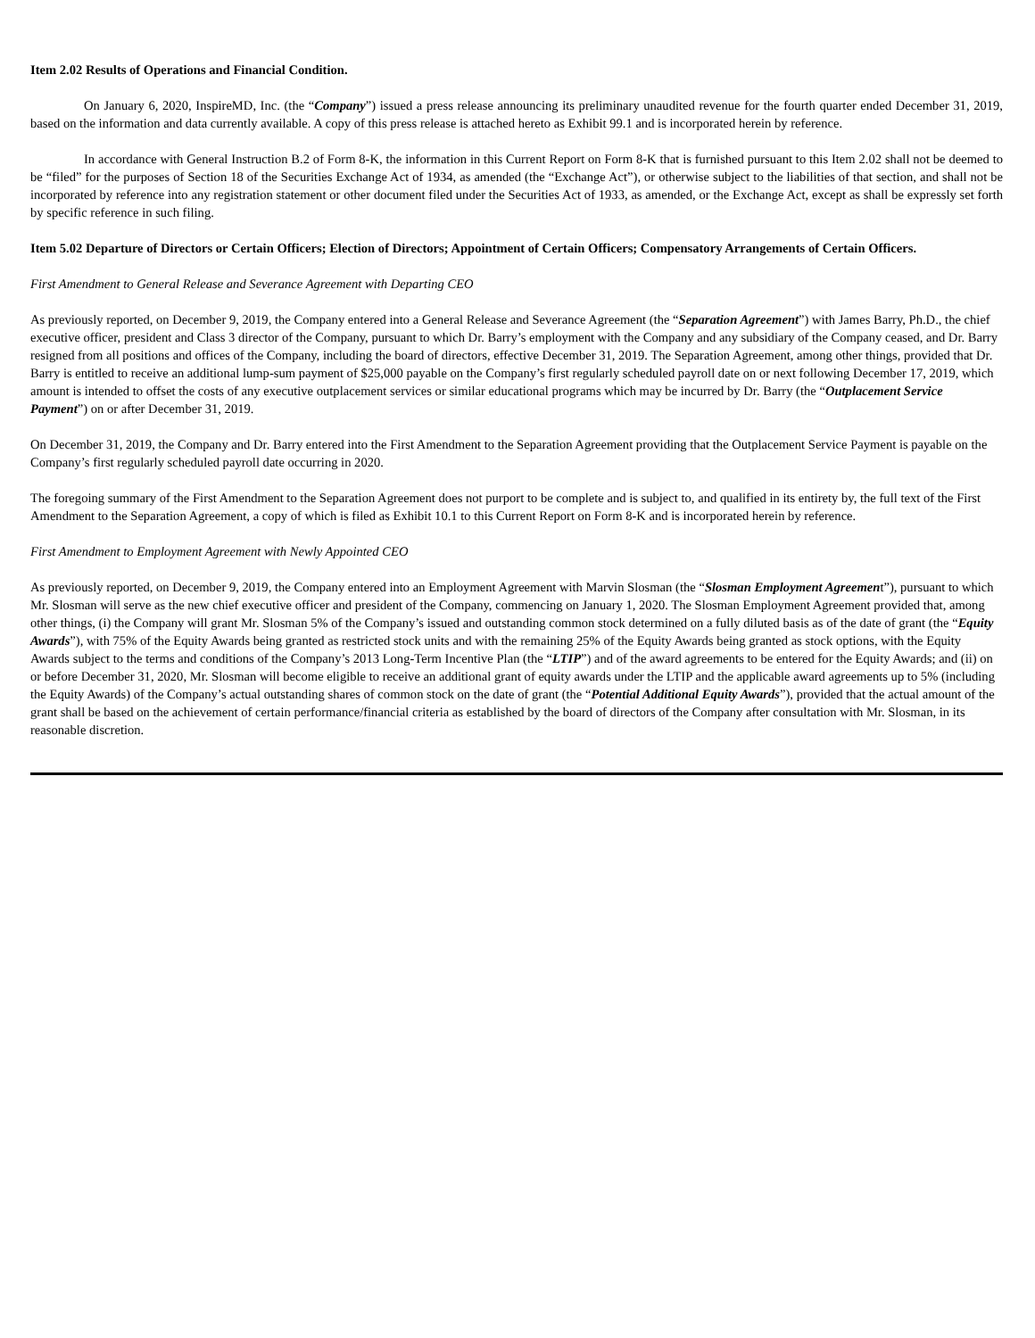Item 2.02 Results of Operations and Financial Condition.
On January 6, 2020, InspireMD, Inc. (the “Company”) issued a press release announcing its preliminary unaudited revenue for the fourth quarter ended December 31, 2019, based on the information and data currently available. A copy of this press release is attached hereto as Exhibit 99.1 and is incorporated herein by reference.
In accordance with General Instruction B.2 of Form 8-K, the information in this Current Report on Form 8-K that is furnished pursuant to this Item 2.02 shall not be deemed to be “filed” for the purposes of Section 18 of the Securities Exchange Act of 1934, as amended (the “Exchange Act”), or otherwise subject to the liabilities of that section, and shall not be incorporated by reference into any registration statement or other document filed under the Securities Act of 1933, as amended, or the Exchange Act, except as shall be expressly set forth by specific reference in such filing.
Item 5.02 Departure of Directors or Certain Officers; Election of Directors; Appointment of Certain Officers; Compensatory Arrangements of Certain Officers.
First Amendment to General Release and Severance Agreement with Departing CEO
As previously reported, on December 9, 2019, the Company entered into a General Release and Severance Agreement (the “Separation Agreement”) with James Barry, Ph.D., the chief executive officer, president and Class 3 director of the Company, pursuant to which Dr. Barry’s employment with the Company and any subsidiary of the Company ceased, and Dr. Barry resigned from all positions and offices of the Company, including the board of directors, effective December 31, 2019. The Separation Agreement, among other things, provided that Dr. Barry is entitled to receive an additional lump-sum payment of $25,000 payable on the Company’s first regularly scheduled payroll date on or next following December 17, 2019, which amount is intended to offset the costs of any executive outplacement services or similar educational programs which may be incurred by Dr. Barry (the “Outplacement Service Payment”) on or after December 31, 2019.
On December 31, 2019, the Company and Dr. Barry entered into the First Amendment to the Separation Agreement providing that the Outplacement Service Payment is payable on the Company’s first regularly scheduled payroll date occurring in 2020.
The foregoing summary of the First Amendment to the Separation Agreement does not purport to be complete and is subject to, and qualified in its entirety by, the full text of the First Amendment to the Separation Agreement, a copy of which is filed as Exhibit 10.1 to this Current Report on Form 8-K and is incorporated herein by reference.
First Amendment to Employment Agreement with Newly Appointed CEO
As previously reported, on December 9, 2019, the Company entered into an Employment Agreement with Marvin Slosman (the “Slosman Employment Agreement”), pursuant to which Mr. Slosman will serve as the new chief executive officer and president of the Company, commencing on January 1, 2020. The Slosman Employment Agreement provided that, among other things, (i) the Company will grant Mr. Slosman 5% of the Company’s issued and outstanding common stock determined on a fully diluted basis as of the date of grant (the “Equity Awards”), with 75% of the Equity Awards being granted as restricted stock units and with the remaining 25% of the Equity Awards being granted as stock options, with the Equity Awards subject to the terms and conditions of the Company’s 2013 Long-Term Incentive Plan (the “LTIP”) and of the award agreements to be entered for the Equity Awards; and (ii) on or before December 31, 2020, Mr. Slosman will become eligible to receive an additional grant of equity awards under the LTIP and the applicable award agreements up to 5% (including the Equity Awards) of the Company’s actual outstanding shares of common stock on the date of grant (the “Potential Additional Equity Awards”), provided that the actual amount of the grant shall be based on the achievement of certain performance/financial criteria as established by the board of directors of the Company after consultation with Mr. Slosman, in its reasonable discretion.